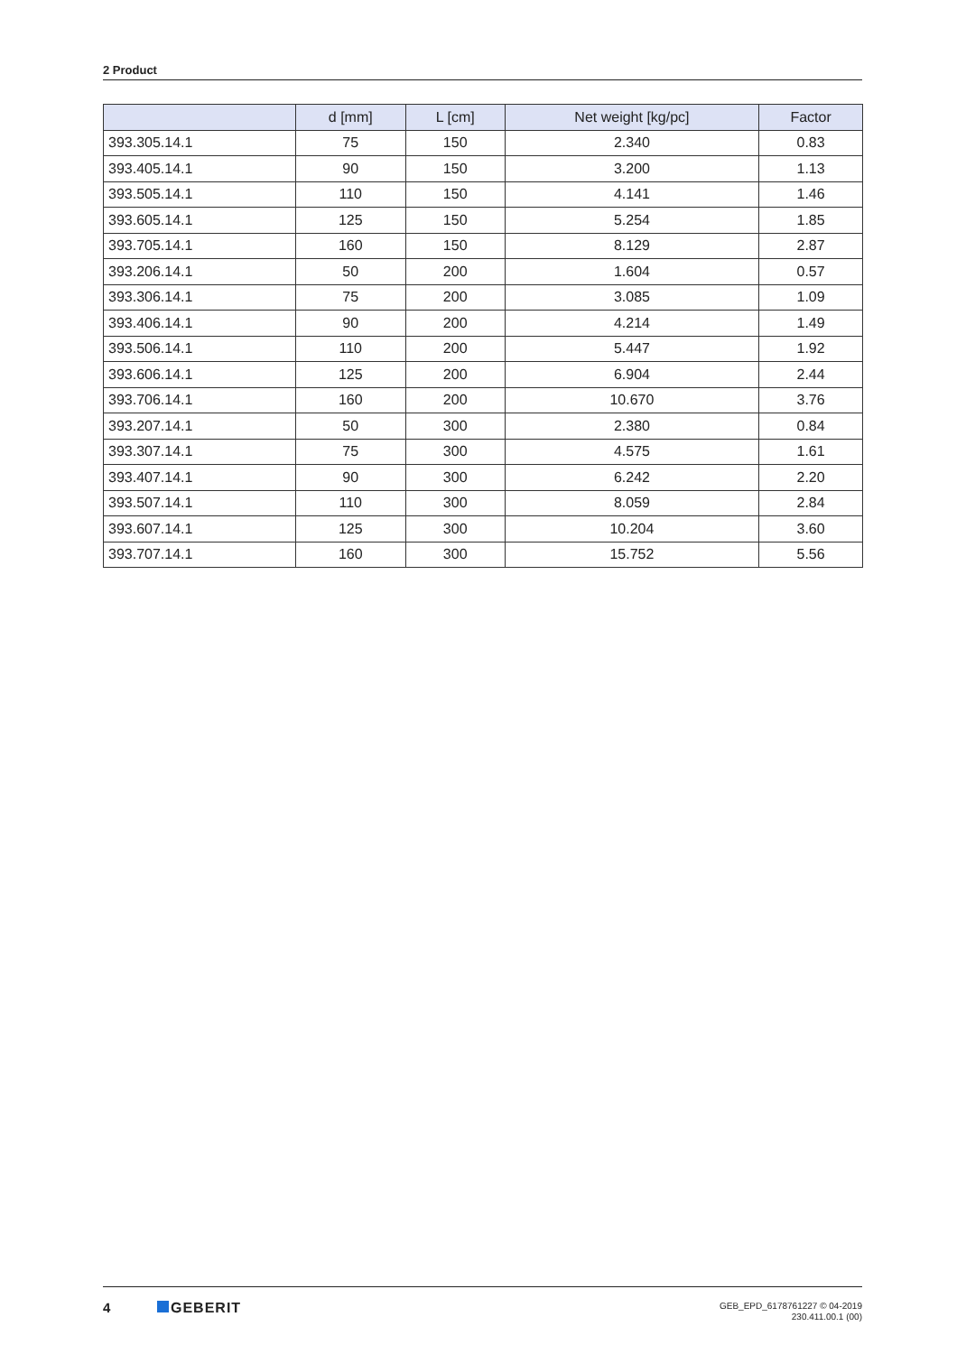2 Product
| | d [mm] | L [cm] | Net weight [kg/pc] | Factor |
| --- | --- | --- | --- | --- |
| 393.305.14.1 | 75 | 150 | 2.340 | 0.83 |
| 393.405.14.1 | 90 | 150 | 3.200 | 1.13 |
| 393.505.14.1 | 110 | 150 | 4.141 | 1.46 |
| 393.605.14.1 | 125 | 150 | 5.254 | 1.85 |
| 393.705.14.1 | 160 | 150 | 8.129 | 2.87 |
| 393.206.14.1 | 50 | 200 | 1.604 | 0.57 |
| 393.306.14.1 | 75 | 200 | 3.085 | 1.09 |
| 393.406.14.1 | 90 | 200 | 4.214 | 1.49 |
| 393.506.14.1 | 110 | 200 | 5.447 | 1.92 |
| 393.606.14.1 | 125 | 200 | 6.904 | 2.44 |
| 393.706.14.1 | 160 | 200 | 10.670 | 3.76 |
| 393.207.14.1 | 50 | 300 | 2.380 | 0.84 |
| 393.307.14.1 | 75 | 300 | 4.575 | 1.61 |
| 393.407.14.1 | 90 | 300 | 6.242 | 2.20 |
| 393.507.14.1 | 110 | 300 | 8.059 | 2.84 |
| 393.607.14.1 | 125 | 300 | 10.204 | 3.60 |
| 393.707.14.1 | 160 | 300 | 15.752 | 5.56 |
4 GEBERIT
GEB_EPD_6178761227 © 04-2019
230.411.00.1 (00)